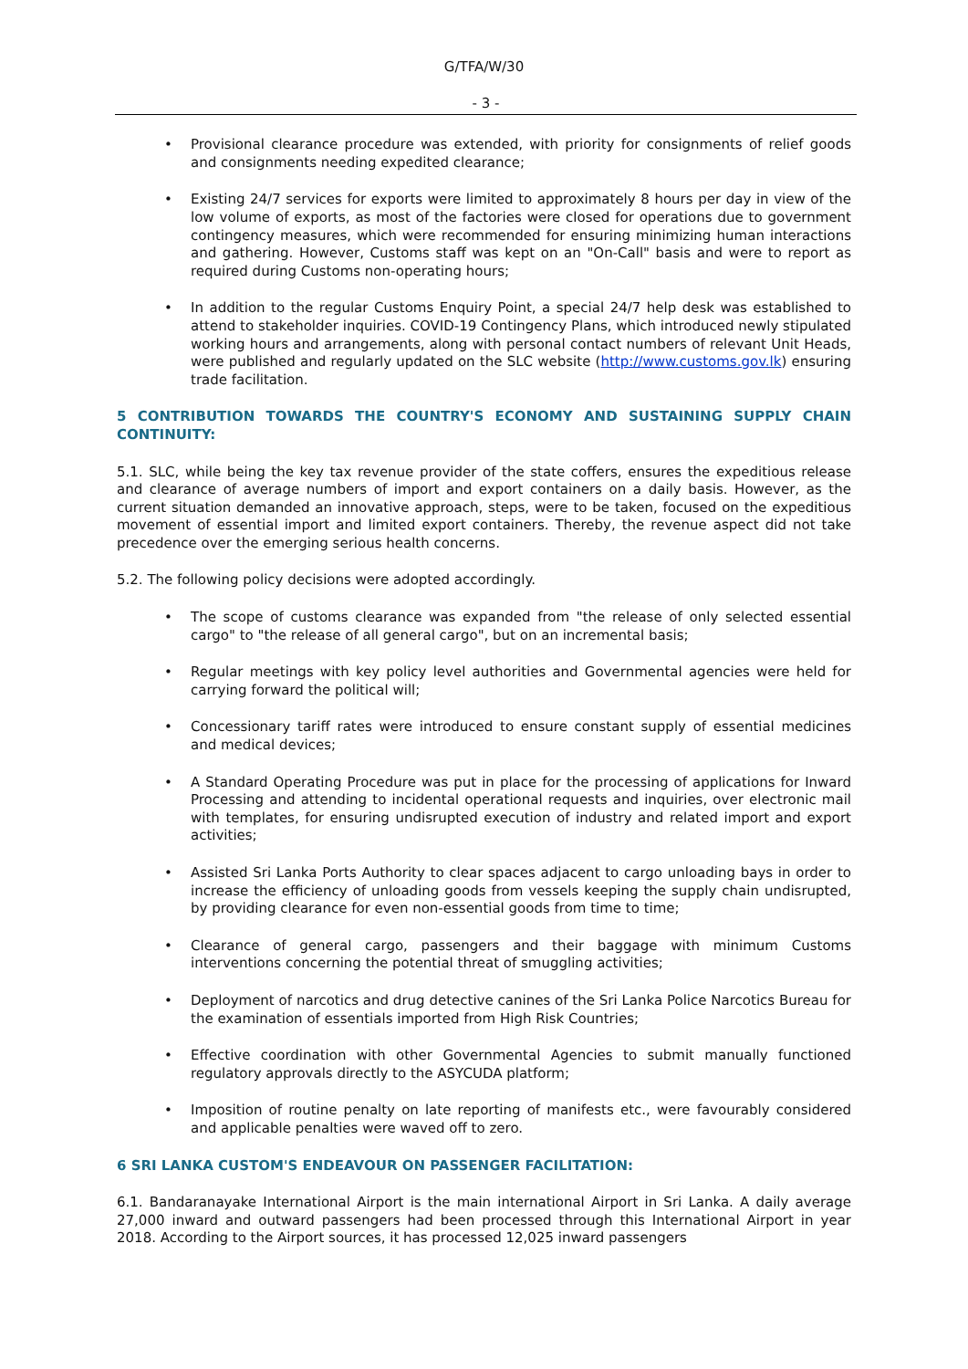G/TFA/W/30
- 3 -
Provisional clearance procedure was extended, with priority for consignments of relief goods and consignments needing expedited clearance;
Existing 24/7 services for exports were limited to approximately 8 hours per day in view of the low volume of exports, as most of the factories were closed for operations due to government contingency measures, which were recommended for ensuring minimizing human interactions and gathering. However, Customs staff was kept on an "On-Call" basis and were to report as required during Customs non-operating hours;
In addition to the regular Customs Enquiry Point, a special 24/7 help desk was established to attend to stakeholder inquiries. COVID-19 Contingency Plans, which introduced newly stipulated working hours and arrangements, along with personal contact numbers of relevant Unit Heads, were published and regularly updated on the SLC website (http://www.customs.gov.lk) ensuring trade facilitation.
5 CONTRIBUTION TOWARDS THE COUNTRY'S ECONOMY AND SUSTAINING SUPPLY CHAIN CONTINUITY:
5.1. SLC, while being the key tax revenue provider of the state coffers, ensures the expeditious release and clearance of average numbers of import and export containers on a daily basis. However, as the current situation demanded an innovative approach, steps, were to be taken, focused on the expeditious movement of essential import and limited export containers. Thereby, the revenue aspect did not take precedence over the emerging serious health concerns.
5.2. The following policy decisions were adopted accordingly.
The scope of customs clearance was expanded from "the release of only selected essential cargo" to "the release of all general cargo", but on an incremental basis;
Regular meetings with key policy level authorities and Governmental agencies were held for carrying forward the political will;
Concessionary tariff rates were introduced to ensure constant supply of essential medicines and medical devices;
A Standard Operating Procedure was put in place for the processing of applications for Inward Processing and attending to incidental operational requests and inquiries, over electronic mail with templates, for ensuring undisrupted execution of industry and related import and export activities;
Assisted Sri Lanka Ports Authority to clear spaces adjacent to cargo unloading bays in order to increase the efficiency of unloading goods from vessels keeping the supply chain undisrupted, by providing clearance for even non-essential goods from time to time;
Clearance of general cargo, passengers and their baggage with minimum Customs interventions concerning the potential threat of smuggling activities;
Deployment of narcotics and drug detective canines of the Sri Lanka Police Narcotics Bureau for the examination of essentials imported from High Risk Countries;
Effective coordination with other Governmental Agencies to submit manually functioned regulatory approvals directly to the ASYCUDA platform;
Imposition of routine penalty on late reporting of manifests etc., were favourably considered and applicable penalties were waved off to zero.
6 SRI LANKA CUSTOM'S ENDEAVOUR ON PASSENGER FACILITATION:
6.1. Bandaranayake International Airport is the main international Airport in Sri Lanka. A daily average 27,000 inward and outward passengers had been processed through this International Airport in year 2018. According to the Airport sources, it has processed 12,025 inward passengers